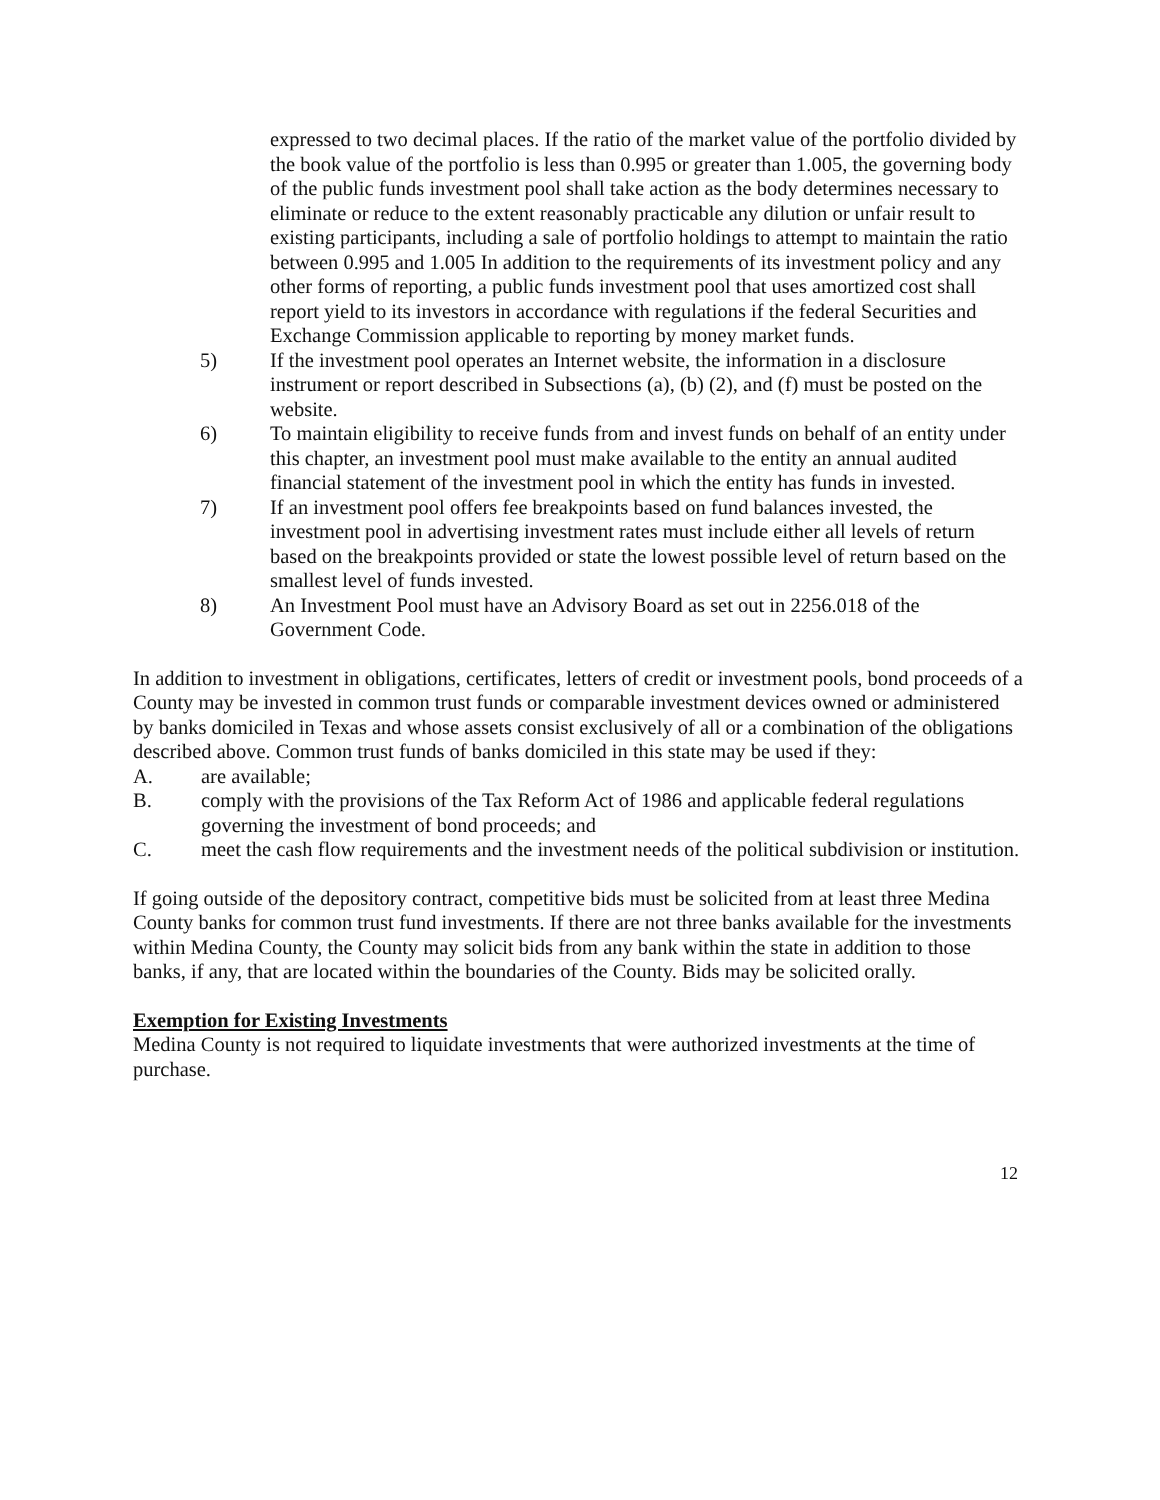expressed to two decimal places. If the ratio of the market value of the portfolio divided by the book value of the portfolio is less than 0.995 or greater than 1.005, the governing body of the public funds investment pool shall take action as the body determines necessary to eliminate or reduce to the extent reasonably practicable any dilution or unfair result to existing participants, including a sale of portfolio holdings to attempt to maintain the ratio between 0.995 and 1.005 In addition to the requirements of its investment policy and any other forms of reporting, a public funds investment pool that uses amortized cost shall report yield to its investors in accordance with regulations if the federal Securities and Exchange Commission applicable to reporting by money market funds.
5) If the investment pool operates an Internet website, the information in a disclosure instrument or report described in Subsections (a), (b) (2), and (f) must be posted on the website.
6) To maintain eligibility to receive funds from and invest funds on behalf of an entity under this chapter, an investment pool must make available to the entity an annual audited financial statement of the investment pool in which the entity has funds in invested.
7) If an investment pool offers fee breakpoints based on fund balances invested, the investment pool in advertising investment rates must include either all levels of return based on the breakpoints provided or state the lowest possible level of return based on the smallest level of funds invested.
8) An Investment Pool must have an Advisory Board as set out in 2256.018 of the Government Code.
In addition to investment in obligations, certificates, letters of credit or investment pools, bond proceeds of a County may be invested in common trust funds or comparable investment devices owned or administered by banks domiciled in Texas and whose assets consist exclusively of all or a combination of the obligations described above. Common trust funds of banks domiciled in this state may be used if they:
A. are available;
B. comply with the provisions of the Tax Reform Act of 1986 and applicable federal regulations governing the investment of bond proceeds; and
C. meet the cash flow requirements and the investment needs of the political subdivision or institution.
If going outside of the depository contract, competitive bids must be solicited from at least three Medina County banks for common trust fund investments. If there are not three banks available for the investments within Medina County, the County may solicit bids from any bank within the state in addition to those banks, if any, that are located within the boundaries of the County. Bids may be solicited orally.
Exemption for Existing Investments
Medina County is not required to liquidate investments that were authorized investments at the time of purchase.
12